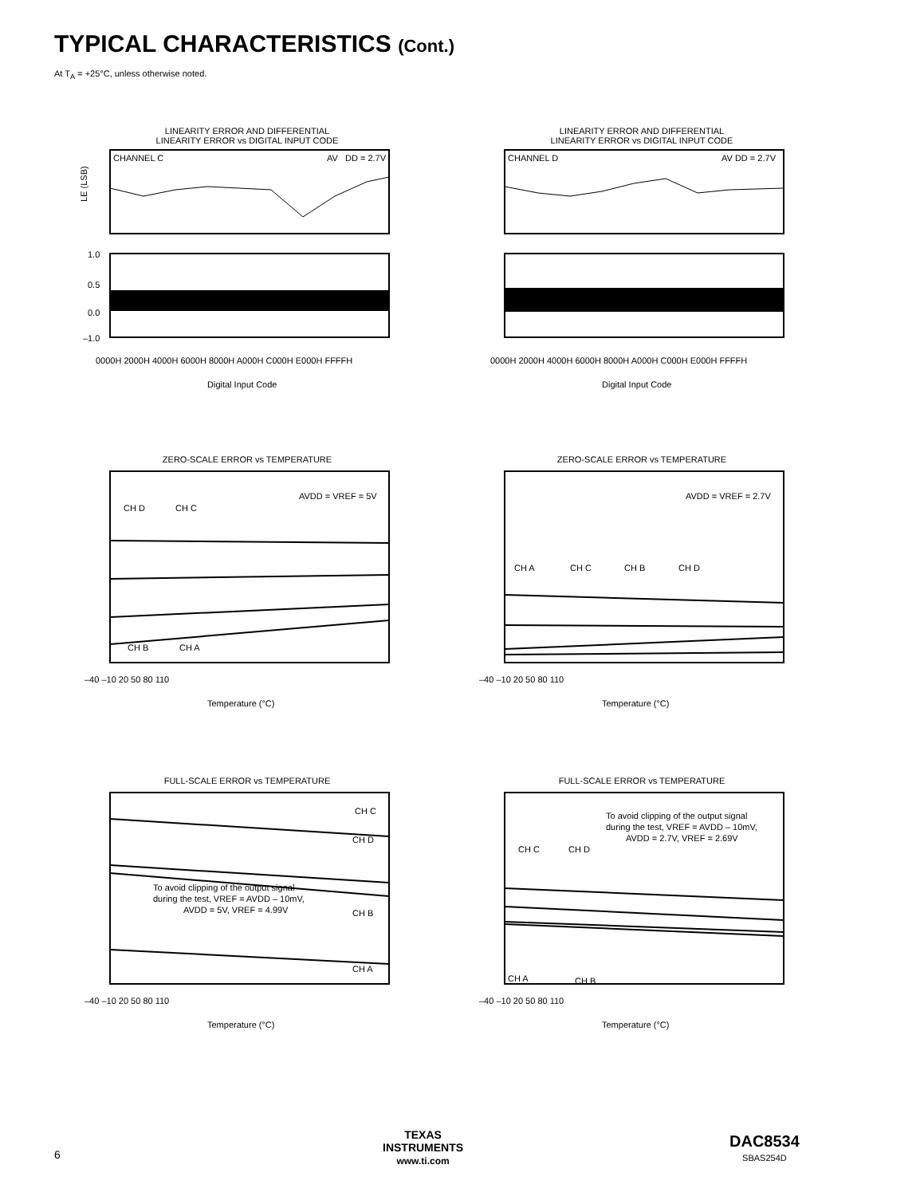TYPICAL CHARACTERISTICS (Cont.)
At T<sub>A</sub> = +25°C, unless otherwise noted.
LINEARITY ERROR AND DIFFERENTIAL
LINEARITY ERROR vs DIGITAL INPUT CODE
CHANNEL C
AV
DD = 2.7V
LE (LSB)
1.0
0.5
0.0
–1.0
0000H 2000H 4000H 6000H 8000H A000H C000H E000H FFFFH
Digital Input Code
LINEARITY ERROR AND DIFFERENTIAL
LINEARITY ERROR vs DIGITAL INPUT CODE
CHANNEL D
AV DD = 2.7V
0000H 2000H 4000H 6000H 8000H A000H C000H E000H FFFFH
Digital Input Code
ZERO-SCALE ERROR vs TEMPERATURE
AVDD = VREF = 5V
CH D
CH C
CH B
CH A
–40 –10 20 50 80 110
Temperature (°C)
ZERO-SCALE ERROR vs TEMPERATURE
AVDD = VREF = 2.7V
CH A
CH C
CH B
CH D
–40 –10 20 50 80 110
Temperature (°C)
FULL-SCALE ERROR vs TEMPERATURE
CH C
CH D
CH B
CH A
To avoid clipping of the output signal
during the test, VREF = AVDD – 10mV,
AVDD = 5V, VREF = 4.99V
–40 –10 20 50 80 110
Temperature (°C)
FULL-SCALE ERROR vs TEMPERATURE
To avoid clipping of the output signal
during the test, VREF = AVDD – 10mV,
AVDD = 2.7V, VREF = 2.69V
CH C
CH D
CH A
CH B
–40 –10 20 50 80 110
Temperature (°C)
6
TEXAS
INSTRUMENTS
www.ti.com
DAC8534
SBAS254D